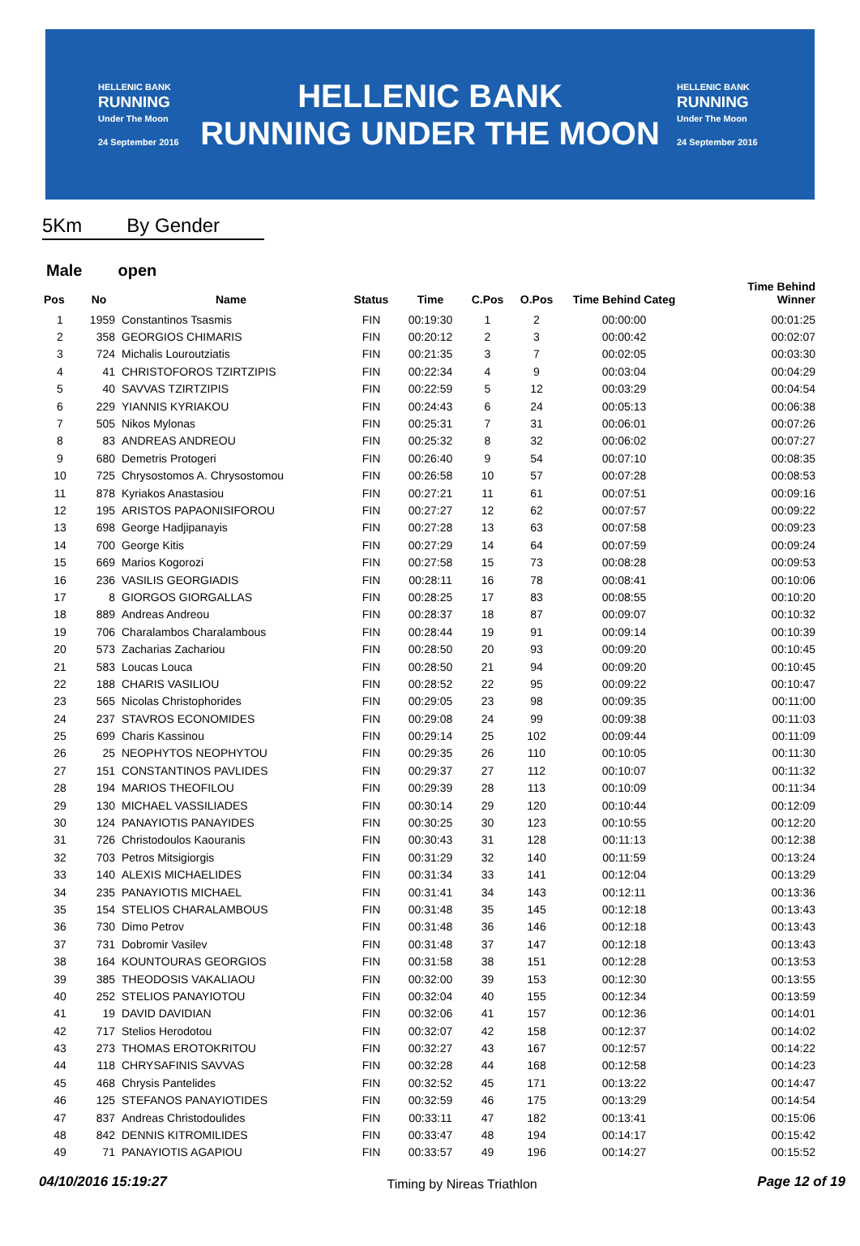HELLENIC BANK
RUNNING
Under The Moon
24 September 2016
HELLENIC BANK
RUNNING UNDER THE MOON
HELLENIC BANK
RUNNING
Under The Moon
24 September 2016
5Km By Gender
Male open
| Pos | No | Name | Status | Time | C.Pos | O.Pos | Time Behind Categ | Time Behind Winner |
| --- | --- | --- | --- | --- | --- | --- | --- | --- |
| 1 | 1959 | Constantinos Tsasmis | FIN | 00:19:30 | 1 | 2 | 00:00:00 | 00:01:25 |
| 2 | 358 | GEORGIOS CHIMARIS | FIN | 00:20:12 | 2 | 3 | 00:00:42 | 00:02:07 |
| 3 | 724 | Michalis Louroutziatis | FIN | 00:21:35 | 3 | 7 | 00:02:05 | 00:03:30 |
| 4 | 41 | CHRISTOFOROS TZIRTZIPIS | FIN | 00:22:34 | 4 | 9 | 00:03:04 | 00:04:29 |
| 5 | 40 | SAVVAS TZIRTZIPIS | FIN | 00:22:59 | 5 | 12 | 00:03:29 | 00:04:54 |
| 6 | 229 | YIANNIS KYRIAKOU | FIN | 00:24:43 | 6 | 24 | 00:05:13 | 00:06:38 |
| 7 | 505 | Nikos Mylonas | FIN | 00:25:31 | 7 | 31 | 00:06:01 | 00:07:26 |
| 8 | 83 | ANDREAS ANDREOU | FIN | 00:25:32 | 8 | 32 | 00:06:02 | 00:07:27 |
| 9 | 680 | Demetris Protogeri | FIN | 00:26:40 | 9 | 54 | 00:07:10 | 00:08:35 |
| 10 | 725 | Chrysostomos A. Chrysostomou | FIN | 00:26:58 | 10 | 57 | 00:07:28 | 00:08:53 |
| 11 | 878 | Kyriakos Anastasiou | FIN | 00:27:21 | 11 | 61 | 00:07:51 | 00:09:16 |
| 12 | 195 | ARISTOS PAPAONISIFOROU | FIN | 00:27:27 | 12 | 62 | 00:07:57 | 00:09:22 |
| 13 | 698 | George Hadjipanayis | FIN | 00:27:28 | 13 | 63 | 00:07:58 | 00:09:23 |
| 14 | 700 | George Kitis | FIN | 00:27:29 | 14 | 64 | 00:07:59 | 00:09:24 |
| 15 | 669 | Marios Kogorozi | FIN | 00:27:58 | 15 | 73 | 00:08:28 | 00:09:53 |
| 16 | 236 | VASILIS GEORGIADIS | FIN | 00:28:11 | 16 | 78 | 00:08:41 | 00:10:06 |
| 17 | 8 | GIORGOS GIORGALLAS | FIN | 00:28:25 | 17 | 83 | 00:08:55 | 00:10:20 |
| 18 | 889 | Andreas Andreou | FIN | 00:28:37 | 18 | 87 | 00:09:07 | 00:10:32 |
| 19 | 706 | Charalambos Charalambous | FIN | 00:28:44 | 19 | 91 | 00:09:14 | 00:10:39 |
| 20 | 573 | Zacharias Zachariou | FIN | 00:28:50 | 20 | 93 | 00:09:20 | 00:10:45 |
| 21 | 583 | Loucas Louca | FIN | 00:28:50 | 21 | 94 | 00:09:20 | 00:10:45 |
| 22 | 188 | CHARIS VASILIOU | FIN | 00:28:52 | 22 | 95 | 00:09:22 | 00:10:47 |
| 23 | 565 | Nicolas Christophorides | FIN | 00:29:05 | 23 | 98 | 00:09:35 | 00:11:00 |
| 24 | 237 | STAVROS ECONOMIDES | FIN | 00:29:08 | 24 | 99 | 00:09:38 | 00:11:03 |
| 25 | 699 | Charis Kassinou | FIN | 00:29:14 | 25 | 102 | 00:09:44 | 00:11:09 |
| 26 | 25 | NEOPHYTOS NEOPHYTOU | FIN | 00:29:35 | 26 | 110 | 00:10:05 | 00:11:30 |
| 27 | 151 | CONSTANTINOS PAVLIDES | FIN | 00:29:37 | 27 | 112 | 00:10:07 | 00:11:32 |
| 28 | 194 | MARIOS THEOFILOU | FIN | 00:29:39 | 28 | 113 | 00:10:09 | 00:11:34 |
| 29 | 130 | MICHAEL VASSILIADES | FIN | 00:30:14 | 29 | 120 | 00:10:44 | 00:12:09 |
| 30 | 124 | PANAYIOTIS PANAYIDES | FIN | 00:30:25 | 30 | 123 | 00:10:55 | 00:12:20 |
| 31 | 726 | Christodoulos Kaouranis | FIN | 00:30:43 | 31 | 128 | 00:11:13 | 00:12:38 |
| 32 | 703 | Petros Mitsigiorgis | FIN | 00:31:29 | 32 | 140 | 00:11:59 | 00:13:24 |
| 33 | 140 | ALEXIS MICHAELIDES | FIN | 00:31:34 | 33 | 141 | 00:12:04 | 00:13:29 |
| 34 | 235 | PANAYIOTIS MICHAEL | FIN | 00:31:41 | 34 | 143 | 00:12:11 | 00:13:36 |
| 35 | 154 | STELIOS CHARALAMBOUS | FIN | 00:31:48 | 35 | 145 | 00:12:18 | 00:13:43 |
| 36 | 730 | Dimo Petrov | FIN | 00:31:48 | 36 | 146 | 00:12:18 | 00:13:43 |
| 37 | 731 | Dobromir Vasilev | FIN | 00:31:48 | 37 | 147 | 00:12:18 | 00:13:43 |
| 38 | 164 | KOUNTOURAS GEORGIOS | FIN | 00:31:58 | 38 | 151 | 00:12:28 | 00:13:53 |
| 39 | 385 | THEODOSIS VAKALIAOU | FIN | 00:32:00 | 39 | 153 | 00:12:30 | 00:13:55 |
| 40 | 252 | STELIOS PANAYIOTOU | FIN | 00:32:04 | 40 | 155 | 00:12:34 | 00:13:59 |
| 41 | 19 | DAVID DAVIDIAN | FIN | 00:32:06 | 41 | 157 | 00:12:36 | 00:14:01 |
| 42 | 717 | Stelios Herodotou | FIN | 00:32:07 | 42 | 158 | 00:12:37 | 00:14:02 |
| 43 | 273 | THOMAS EROTOKRITOU | FIN | 00:32:27 | 43 | 167 | 00:12:57 | 00:14:22 |
| 44 | 118 | CHRYSAFINIS SAVVAS | FIN | 00:32:28 | 44 | 168 | 00:12:58 | 00:14:23 |
| 45 | 468 | Chrysis Pantelides | FIN | 00:32:52 | 45 | 171 | 00:13:22 | 00:14:47 |
| 46 | 125 | STEFANOS PANAYIOTIDES | FIN | 00:32:59 | 46 | 175 | 00:13:29 | 00:14:54 |
| 47 | 837 | Andreas Christodoulides | FIN | 00:33:11 | 47 | 182 | 00:13:41 | 00:15:06 |
| 48 | 842 | DENNIS KITROMILIDES | FIN | 00:33:47 | 48 | 194 | 00:14:17 | 00:15:42 |
| 49 | 71 | PANAYIOTIS AGAPIOU | FIN | 00:33:57 | 49 | 196 | 00:14:27 | 00:15:52 |
04/10/2016 15:19:27 Timing by Nireas Triathlon Page 12 of 19